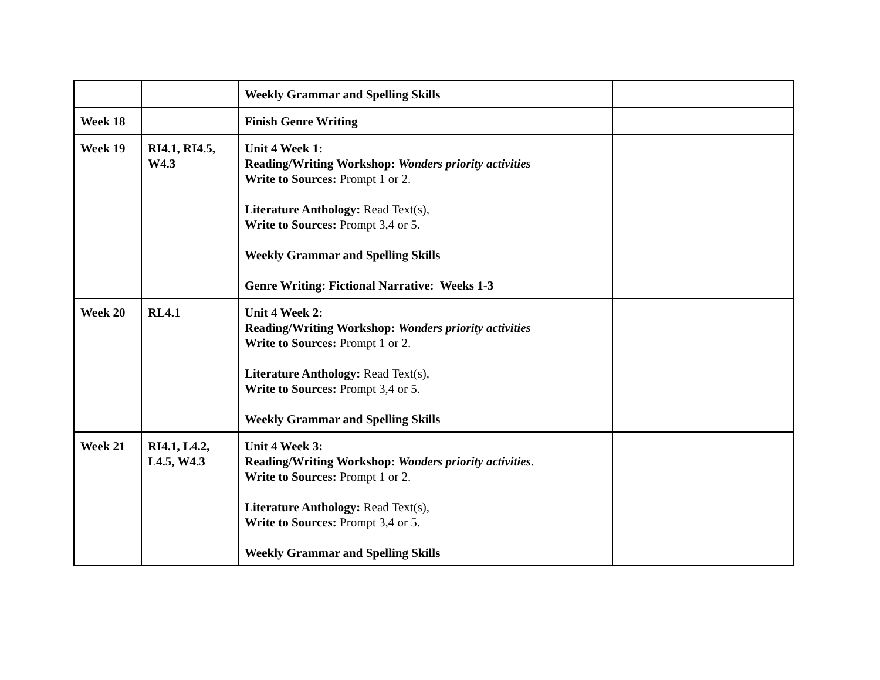| | | Weekly Grammar and Spelling Skills | |
| Week 18 | | Finish Genre Writing | |
| Week 19 | RI4.1, RI4.5, W4.3 | Unit 4 Week 1: Reading/Writing Workshop: Wonders priority activities Write to Sources: Prompt 1 or 2. Literature Anthology: Read Text(s), Write to Sources: Prompt 3,4 or 5. Weekly Grammar and Spelling Skills Genre Writing: Fictional Narrative: Weeks 1-3 | |
| Week 20 | RL4.1 | Unit 4 Week 2: Reading/Writing Workshop: Wonders priority activities Write to Sources: Prompt 1 or 2. Literature Anthology: Read Text(s), Write to Sources: Prompt 3,4 or 5. Weekly Grammar and Spelling Skills | |
| Week 21 | RI4.1, L4.2, L4.5, W4.3 | Unit 4 Week 3: Reading/Writing Workshop: Wonders priority activities . Write to Sources: Prompt 1 or 2. Literature Anthology: Read Text(s), Write to Sources: Prompt 3,4 or 5. Weekly Grammar and Spelling Skills | |